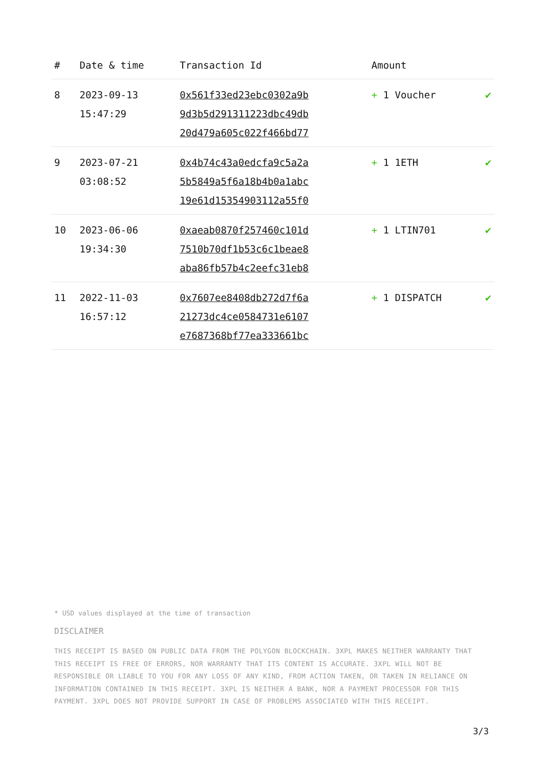| # | Date & time | Transaction Id | Amount | |
| --- | --- | --- | --- | --- |
| 8 | 2023-09-13 15:47:29 | 0x561f33ed23ebc0302a9b 9d3b5d291311223dbc49db 20d479a605c022f466bd77 | + 1 Voucher | ✔ |
| 9 | 2023-07-21 03:08:52 | 0x4b74c43a0edcfa9c5a2a 5b5849a5f6a18b4b0a1abc 19e61d15354903112a55f0 | + 1 1ETH | ✔ |
| 10 | 2023-06-06 19:34:30 | 0xaeab0870f257460c101d 7510b70df1b53c6c1beae8 aba86fb57b4c2eefc31eb8 | + 1 LTIN701 | ✔ |
| 11 | 2022-11-03 16:57:12 | 0x7607ee8408db272d7f6a 21273dc4ce0584731e6107 e7687368bf77ea333661bc | + 1 DISPATCH | ✔ |
* USD values displayed at the time of transaction
DISCLAIMER
THIS RECEIPT IS BASED ON PUBLIC DATA FROM THE POLYGON BLOCKCHAIN. 3XPL MAKES NEITHER WARRANTY THAT THIS RECEIPT IS FREE OF ERRORS, NOR WARRANTY THAT ITS CONTENT IS ACCURATE. 3XPL WILL NOT BE RESPONSIBLE OR LIABLE TO YOU FOR ANY LOSS OF ANY KIND, FROM ACTION TAKEN, OR TAKEN IN RELIANCE ON INFORMATION CONTAINED IN THIS RECEIPT. 3XPL IS NEITHER A BANK, NOR A PAYMENT PROCESSOR FOR THIS PAYMENT. 3XPL DOES NOT PROVIDE SUPPORT IN CASE OF PROBLEMS ASSOCIATED WITH THIS RECEIPT.
3/3